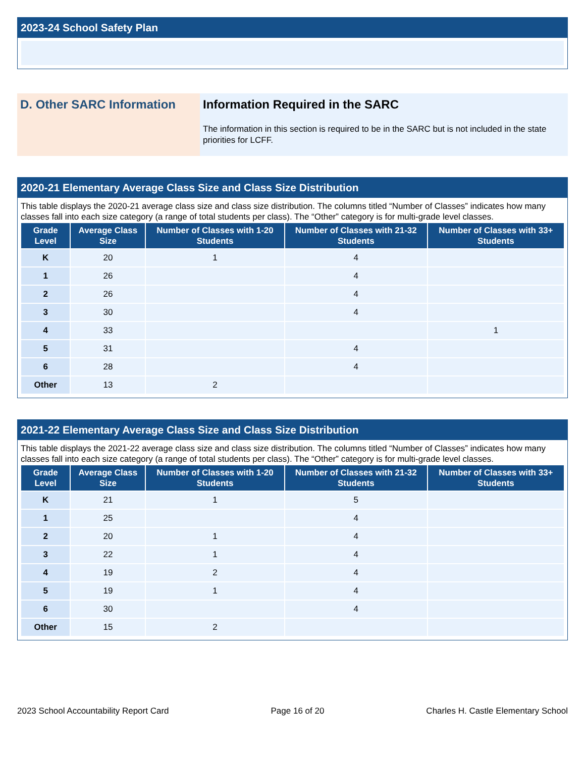2023-24 School Safety Plan
D. Other SARC Information
Information Required in the SARC
The information in this section is required to be in the SARC but is not included in the state priorities for LCFF.
2020-21 Elementary Average Class Size and Class Size Distribution
This table displays the 2020-21 average class size and class size distribution. The columns titled “Number of Classes” indicates how many classes fall into each size category (a range of total students per class). The “Other” category is for multi-grade level classes.
| Grade Level | Average Class Size | Number of Classes with 1-20 Students | Number of Classes with 21-32 Students | Number of Classes with 33+ Students |
| --- | --- | --- | --- | --- |
| K | 20 | 1 | 4 | |
| 1 | 26 | | 4 | |
| 2 | 26 | | 4 | |
| 3 | 30 | | 4 | |
| 4 | 33 | | | 1 |
| 5 | 31 | | 4 | |
| 6 | 28 | | 4 | |
| Other | 13 | 2 | | |
2021-22 Elementary Average Class Size and Class Size Distribution
This table displays the 2021-22 average class size and class size distribution. The columns titled “Number of Classes” indicates how many classes fall into each size category (a range of total students per class). The “Other” category is for multi-grade level classes.
| Grade Level | Average Class Size | Number of Classes with 1-20 Students | Number of Classes with 21-32 Students | Number of Classes with 33+ Students |
| --- | --- | --- | --- | --- |
| K | 21 | 1 | 5 | |
| 1 | 25 | | 4 | |
| 2 | 20 | 1 | 4 | |
| 3 | 22 | 1 | 4 | |
| 4 | 19 | 2 | 4 | |
| 5 | 19 | 1 | 4 | |
| 6 | 30 | | 4 | |
| Other | 15 | 2 | | |
2023 School Accountability Report Card Page 16 of 20 Charles H. Castle Elementary School